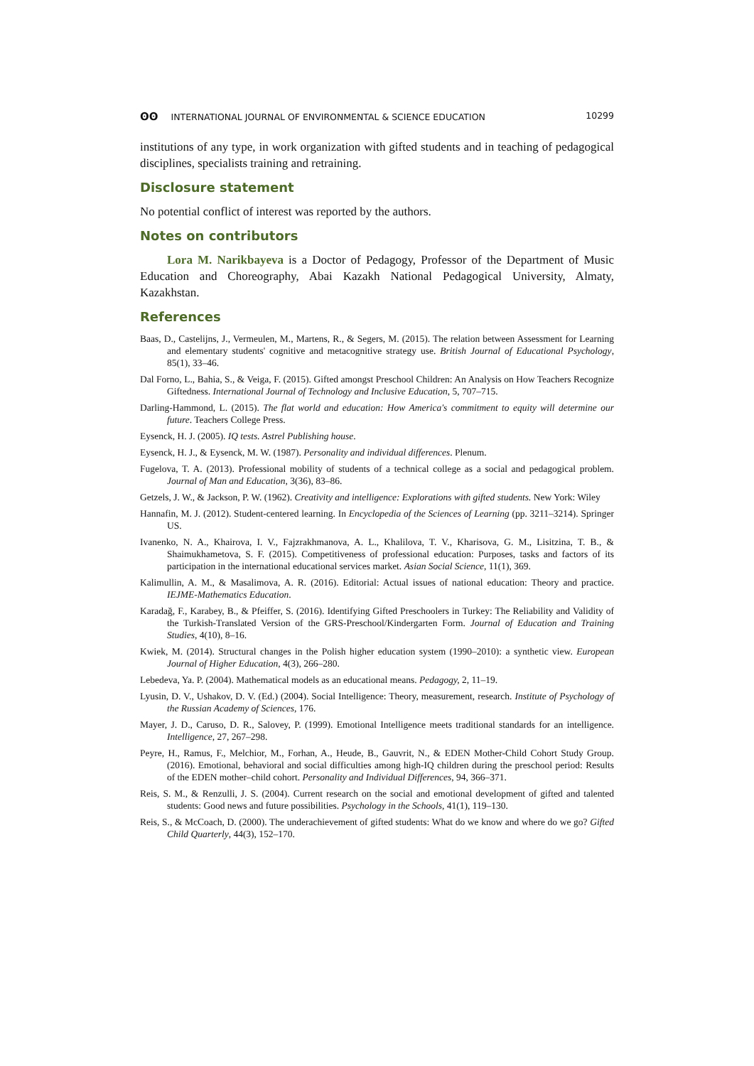ʘʘ INTERNATIONAL JOURNAL OF ENVIRONMENTAL & SCIENCE EDUCATION
10299
institutions of any type, in work organization with gifted students and in teaching of pedagogical disciplines, specialists training and retraining.
Disclosure statement
No potential conflict of interest was reported by the authors.
Notes on contributors
Lora M. Narikbayeva is a Doctor of Pedagogy, Professor of the Department of Music Education and Choreography, Abai Kazakh National Pedagogical University, Almaty, Kazakhstan.
References
Baas, D., Castelijns, J., Vermeulen, M., Martens, R., & Segers, M. (2015). The relation between Assessment for Learning and elementary students' cognitive and metacognitive strategy use. British Journal of Educational Psychology, 85(1), 33–46.
Dal Forno, L., Bahia, S., & Veiga, F. (2015). Gifted amongst Preschool Children: An Analysis on How Teachers Recognize Giftedness. International Journal of Technology and Inclusive Education, 5, 707–715.
Darling-Hammond, L. (2015). The flat world and education: How America's commitment to equity will determine our future. Teachers College Press.
Eysenck, H. J. (2005). IQ tests. Astrel Publishing house.
Eysenck, H. J., & Eysenck, M. W. (1987). Personality and individual differences. Plenum.
Fugelova, T. A. (2013). Professional mobility of students of a technical college as a social and pedagogical problem. Journal of Man and Education, 3(36), 83–86.
Getzels, J. W., & Jackson, P. W. (1962). Creativity and intelligence: Explorations with gifted students. New York: Wiley
Hannafin, M. J. (2012). Student-centered learning. In Encyclopedia of the Sciences of Learning (pp. 3211–3214). Springer US.
Ivanenko, N. A., Khairova, I. V., Fajzrakhmanova, A. L., Khalilova, T. V., Kharisova, G. M., Lisitzina, T. B., & Shaimukhametova, S. F. (2015). Competitiveness of professional education: Purposes, tasks and factors of its participation in the international educational services market. Asian Social Science, 11(1), 369.
Kalimullin, A. M., & Masalimova, A. R. (2016). Editorial: Actual issues of national education: Theory and practice. IEJME-Mathematics Education.
Karadağ, F., Karabey, B., & Pfeiffer, S. (2016). Identifying Gifted Preschoolers in Turkey: The Reliability and Validity of the Turkish-Translated Version of the GRS-Preschool/Kindergarten Form. Journal of Education and Training Studies, 4(10), 8–16.
Kwiek, M. (2014). Structural changes in the Polish higher education system (1990–2010): a synthetic view. European Journal of Higher Education, 4(3), 266–280.
Lebedeva, Ya. P. (2004). Mathematical models as an educational means. Pedagogy, 2, 11–19.
Lyusin, D. V., Ushakov, D. V. (Ed.) (2004). Social Intelligence: Theory, measurement, research. Institute of Psychology of the Russian Academy of Sciences, 176.
Mayer, J. D., Caruso, D. R., Salovey, P. (1999). Emotional Intelligence meets traditional standards for an intelligence. Intelligence, 27, 267–298.
Peyre, H., Ramus, F., Melchior, M., Forhan, A., Heude, B., Gauvrit, N., & EDEN Mother-Child Cohort Study Group. (2016). Emotional, behavioral and social difficulties among high-IQ children during the preschool period: Results of the EDEN mother–child cohort. Personality and Individual Differences, 94, 366–371.
Reis, S. M., & Renzulli, J. S. (2004). Current research on the social and emotional development of gifted and talented students: Good news and future possibilities. Psychology in the Schools, 41(1), 119–130.
Reis, S., & McCoach, D. (2000). The underachievement of gifted students: What do we know and where do we go? Gifted Child Quarterly, 44(3), 152–170.